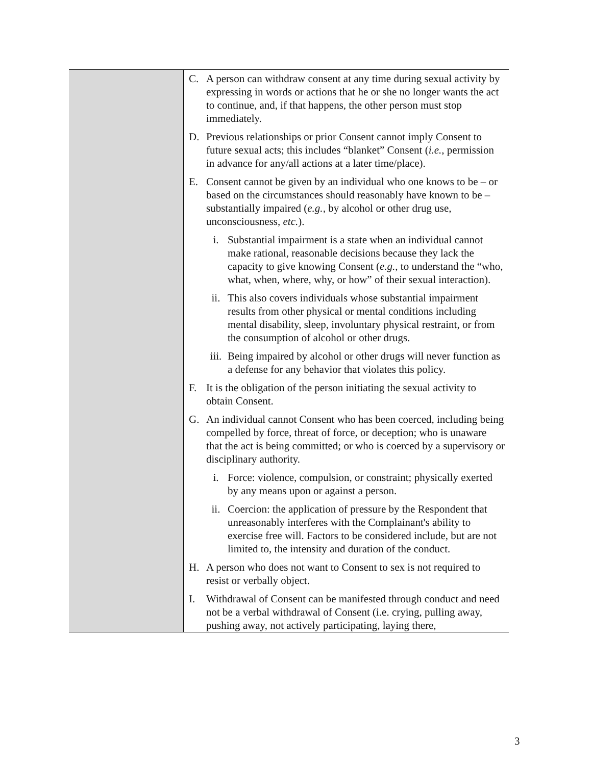| | C. A person can withdraw consent at any time during sexual activity by expressing in words or actions that he or she no longer wants the act to continue, and, if that happens, the other person must stop immediately. D. Previous relationships or prior Consent cannot imply Consent to future sexual acts; this includes “blanket” Consent ( i.e. , permission in advance for any/all actions at a later time/place). E. Consent cannot be given by an individual who one knows to be – or based on the circumstances should reasonably have known to be – substantially impaired ( e.g. , by alcohol or other drug use, unconsciousness, etc. ). i. Substantial impairment is a state when an individual cannot make rational, reasonable decisions because they lack the capacity to give knowing Consent ( e.g. , to understand the “who, what, when, where, why, or how” of their sexual interaction). ii. This also covers individuals whose substantial impairment results from other physical or mental conditions including mental disability, sleep, involuntary physical restraint, or from the consumption of alcohol or other drugs. iii. Being impaired by alcohol or other drugs will never function as a defense for any behavior that violates this policy. F. It is the obligation of the person initiating the sexual activity to obtain Consent. G. An individual cannot Consent who has been coerced, including being compelled by force, threat of force, or deception; who is unaware that the act is being committed; or who is coerced by a supervisory or disciplinary authority. i. Force: violence, compulsion, or constraint; physically exerted by any means upon or against a person. ii. Coercion: the application of pressure by the Respondent that unreasonably interferes with the Complainant's ability to exercise free will. Factors to be considered include, but are not limited to, the intensity and duration of the conduct. H. A person who does not want to Consent to sex is not required to resist or verbally object. I. Withdrawal of Consent can be manifested through conduct and need not be a verbal withdrawal of Consent (i.e. crying, pulling away, pushing away, not actively participating, laying there, |
3